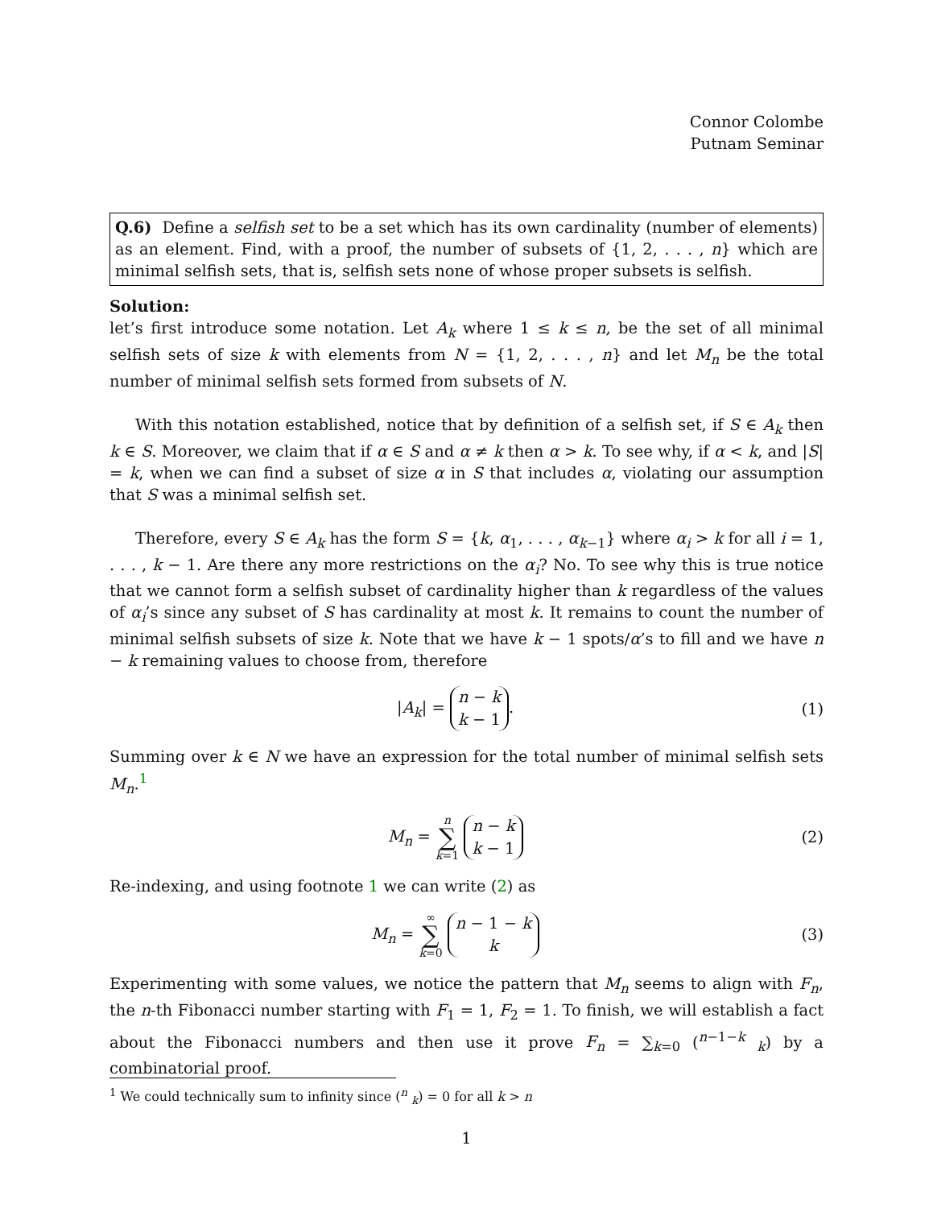Connor Colombe
Putnam Seminar
Q.6) Define a selfish set to be a set which has its own cardinality (number of elements) as an element. Find, with a proof, the number of subsets of {1, 2, . . . , n} which are minimal selfish sets, that is, selfish sets none of whose proper subsets is selfish.
Solution:
let’s first introduce some notation. Let A<sub>k</sub> where 1 ≤ k ≤ n, be the set of all minimal selfish sets of size k with elements from N = {1, 2, . . . , n} and let M<sub>n</sub> be the total number of minimal selfish sets formed from subsets of N.
With this notation established, notice that by definition of a selfish set, if S ∈ A<sub>k</sub> then k ∈ S. Moreover, we claim that if α ∈ S and α ≠ k then α > k. To see why, if α < k, and |S| = k, when we can find a subset of size α in S that includes α, violating our assumption that S was a minimal selfish set.
Therefore, every S ∈ A<sub>k</sub> has the form S = {k, α<sub>1</sub>, . . . , α<sub>k−1</sub>} where α<sub>i</sub> > k for all i = 1, . . . , k − 1. Are there any more restrictions on the α<sub>i</sub>? No. To see why this is true notice that we cannot form a selfish subset of cardinality higher than k regardless of the values of α<sub>i</sub>’s since any subset of S has cardinality at most k. It remains to count the number of minimal selfish subsets of size k. Note that we have k − 1 spots/α’s to fill and we have n − k remaining values to choose from, therefore
|A<sub>k</sub>| = n − k k − 1. (1)
Summing over k ∈ N we have an expression for the total number of minimal selfish sets M<sub>n</sub>.<sup>1</sup>
M<sub>n</sub> = n ∑ k=1 n − k k − 1 (2)
Re-indexing, and using footnote 1 we can write (2) as
M<sub>n</sub> = ∞ ∑ k=0 n − 1 − k k (3)
Experimenting with some values, we notice the pattern that M<sub>n</sub> seems to align with F<sub>n</sub>, the n-th Fibonacci number starting with F<sub>1</sub> = 1, F<sub>2</sub> = 1. To finish, we will establish a fact about the Fibonacci numbers and then use it prove F<sub>n</sub> = ∑<sub>k=0</sub> (<sup>n−1−k</sup> <sub>k</sub>) by a combinatorial proof.
<sup>1</sup> We could technically sum to infinity since (<sup>n</sup> <sub>k</sub>) = 0 for all k > n
1